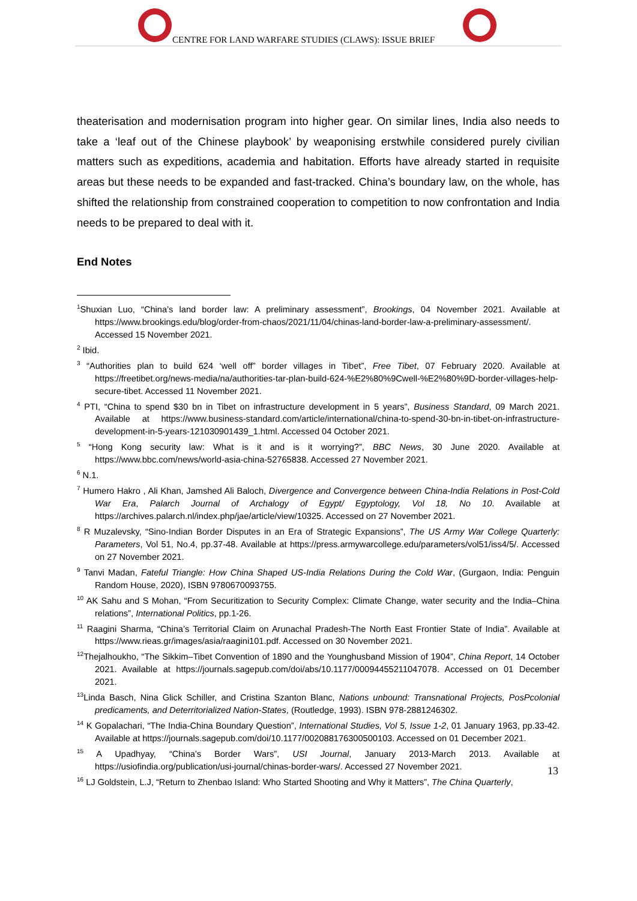CENTRE FOR LAND WARFARE STUDIES (CLAWS): ISSUE BRIEF
theaterisation and modernisation program into higher gear. On similar lines, India also needs to take a ‘leaf out of the Chinese playbook’ by weaponising erstwhile considered purely civilian matters such as expeditions, academia and habitation. Efforts have already started in requisite areas but these needs to be expanded and fast-tracked. China’s boundary law, on the whole, has shifted the relationship from constrained cooperation to competition to now confrontation and India needs to be prepared to deal with it.
End Notes
<sup>1</sup> Shuxian Luo, “China’s land border law: A preliminary assessment”, Brookings, 04 November 2021. Available at https://www.brookings.edu/blog/order-from-chaos/2021/11/04/chinas-land-border-law-a-preliminary-assessment/. Accessed 15 November 2021.
<sup>2</sup> Ibid.
<sup>3</sup> “Authorities plan to build 624 ‘well off” border villages in Tibet”, Free Tibet, 07 February 2020. Available at https://freetibet.org/news-media/na/authorities-tar-plan-build-624-%E2%80%9Cwell-%E2%80%9D-border-villages-help-secure-tibet. Accessed 11 November 2021.
<sup>4</sup> PTI, “China to spend $30 bn in Tibet on infrastructure development in 5 years”, Business Standard, 09 March 2021. Available at https://www.business-standard.com/article/international/china-to-spend-30-bn-in-tibet-on-infrastructure-development-in-5-years-121030901439_1.html. Accessed 04 October 2021.
<sup>5</sup> “Hong Kong security law: What is it and is it worrying?”, BBC News, 30 June 2020. Available at https://www.bbc.com/news/world-asia-china-52765838. Accessed 27 November 2021.
<sup>6</sup> N.1.
<sup>7</sup> Humero Hakro , Ali Khan, Jamshed Ali Baloch, Divergence and Convergence between China-India Relations in Post-Cold War Era, Palarch Journal of Archalogy of Egypt/ Egyptology, Vol 18, No 10. Available at https://archives.palarch.nl/index.php/jae/article/view/10325. Accessed on 27 November 2021.
<sup>8</sup> R Muzalevsky, “Sino-Indian Border Disputes in an Era of Strategic Expansions”, The US Army War College Quarterly: Parameters, Vol 51, No.4, pp.37-48. Available at https://press.armywarcollege.edu/parameters/vol51/iss4/5/. Accessed on 27 November 2021.
<sup>9</sup> Tanvi Madan, Fateful Triangle: How China Shaped US-India Relations During the Cold War, (Gurgaon, India: Penguin Random House, 2020), ISBN 9780670093755.
<sup>10</sup> AK Sahu and S Mohan, “From Securitization to Security Complex: Climate Change, water security and the India–China relations”, International Politics, pp.1-26.
<sup>11</sup> Raagini Sharma, “China’s Territorial Claim on Arunachal Pradesh-The North East Frontier State of India”. Available at https://www.rieas.gr/images/asia/raagini101.pdf. Accessed on 30 November 2021.
<sup>12</sup> Thejalhoukho, “The Sikkim–Tibet Convention of 1890 and the Younghusband Mission of 1904”, China Report, 14 October 2021. Available at https://journals.sagepub.com/doi/abs/10.1177/00094455211047078. Accessed on 01 December 2021.
<sup>13</sup> Linda Basch, Nina Glick Schiller, and Cristina Szanton Blanc, Nations unbound: Transnational Projects, PosPcolonial predicaments, and Deterritorialized Nation-States, (Routledge, 1993). ISBN 978-2881246302.
<sup>14</sup> K Gopalachari, “The India-China Boundary Question”, International Studies, Vol 5, Issue 1-2, 01 January 1963, pp.33-42. Available at https://journals.sagepub.com/doi/10.1177/002088176300500103. Accessed on 01 December 2021.
<sup>15</sup> A Upadhyay, “China's Border Wars”, USI Journal, January 2013-March 2013. Available at https://usiofindia.org/publication/usi-journal/chinas-border-wars/. Accessed 27 November 2021.
<sup>16</sup> LJ Goldstein, L.J, “Return to Zhenbao Island: Who Started Shooting and Why it Matters”, The China Quarterly,
13